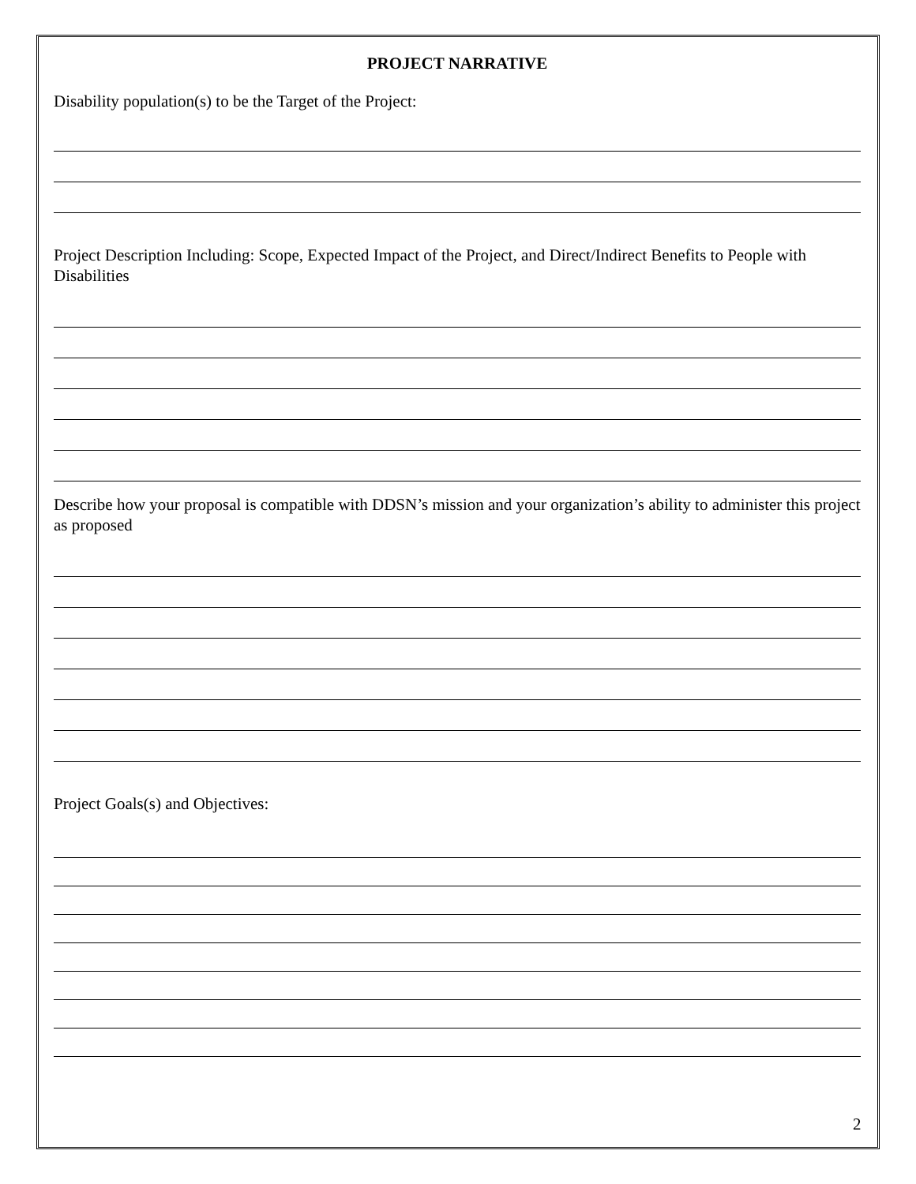PROJECT NARRATIVE
Disability population(s) to be the Target of the Project:
Project Description Including: Scope, Expected Impact of the Project, and Direct/Indirect Benefits to People with Disabilities
Describe how your proposal is compatible with DDSN’s mission and your organization’s ability to administer this project as proposed
Project Goals(s) and Objectives:
2